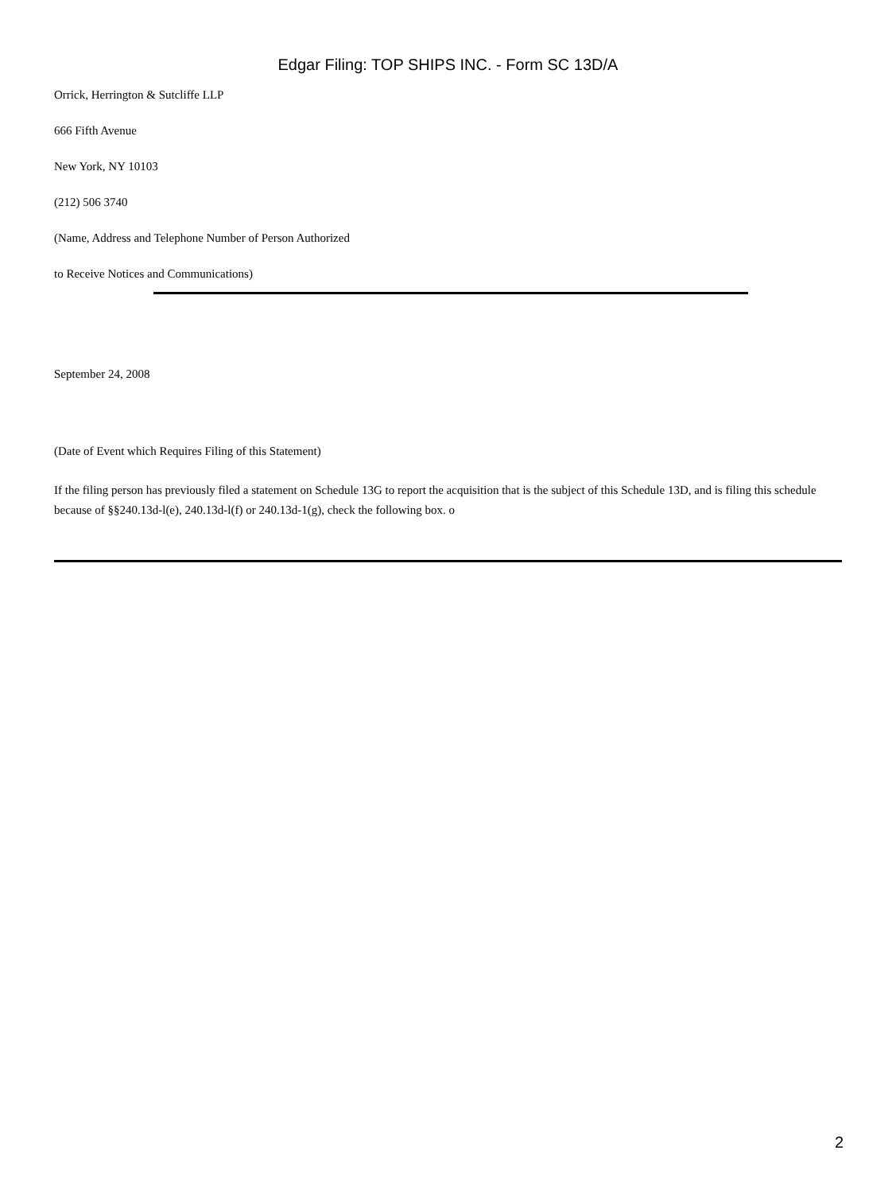Edgar Filing: TOP SHIPS INC. - Form SC 13D/A
Orrick, Herrington & Sutcliffe LLP
666 Fifth Avenue
New York, NY 10103
(212) 506 3740
(Name, Address and Telephone Number of Person Authorized
to Receive Notices and Communications)
September 24, 2008
(Date of Event which Requires Filing of this Statement)
If the filing person has previously filed a statement on Schedule 13G to report the acquisition that is the subject of this Schedule 13D, and is filing this schedule because of §§240.13d-l(e), 240.13d-l(f) or 240.13d-1(g), check the following box. o
2